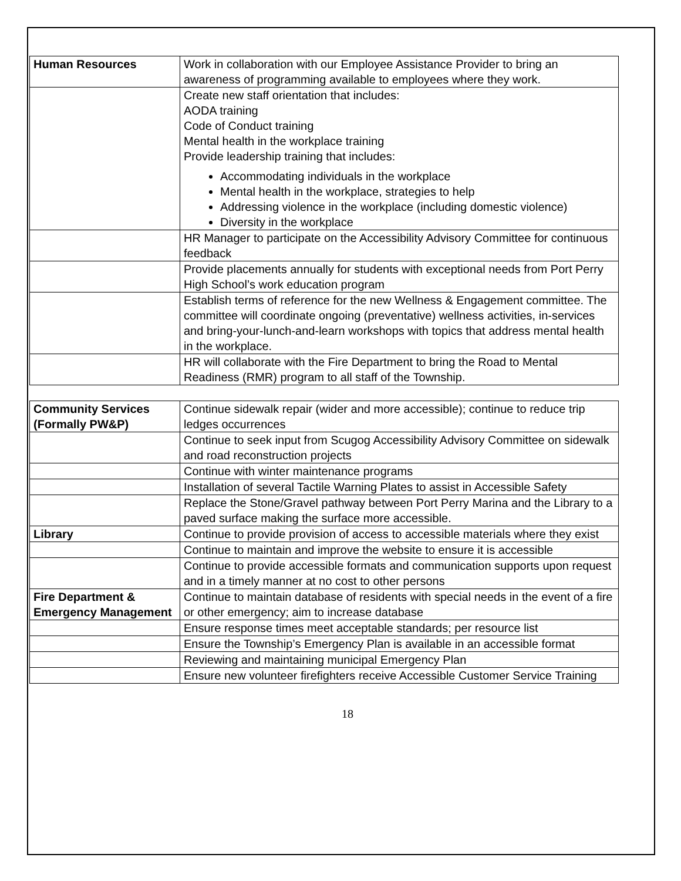| Human Resources | Work in collaboration with our Employee Assistance Provider to bring an awareness of programming available to employees where they work. |
| | Create new staff orientation that includes: AODA training Code of Conduct training Mental health in the workplace training Provide leadership training that includes: Accommodating individuals in the workplace Mental health in the workplace, strategies to help Addressing violence in the workplace (including domestic violence) Diversity in the workplace |
| | HR Manager to participate on the Accessibility Advisory Committee for continuous feedback |
| | Provide placements annually for students with exceptional needs from Port Perry High School’s work education program |
| | Establish terms of reference for the new Wellness & Engagement committee. The committee will coordinate ongoing (preventative) wellness activities, in-services and bring-your-lunch-and-learn workshops with topics that address mental health in the workplace. |
| | HR will collaborate with the Fire Department to bring the Road to Mental Readiness (RMR) program to all staff of the Township. |
| Community Services (Formally PW&P) | Continue sidewalk repair (wider and more accessible); continue to reduce trip ledges occurrences |
| | Continue to seek input from Scugog Accessibility Advisory Committee on sidewalk and road reconstruction projects |
| | Continue with winter maintenance programs |
| | Installation of several Tactile Warning Plates to assist in Accessible Safety |
| | Replace the Stone/Gravel pathway between Port Perry Marina and the Library to a paved surface making the surface more accessible. |
| Library | Continue to provide provision of access to accessible materials where they exist |
| | Continue to maintain and improve the website to ensure it is accessible |
| | Continue to provide accessible formats and communication supports upon request and in a timely manner at no cost to other persons |
| Fire Department & Emergency Management | Continue to maintain database of residents with special needs in the event of a fire or other emergency; aim to increase database |
| | Ensure response times meet acceptable standards; per resource list |
| | Ensure the Township’s Emergency Plan is available in an accessible format |
| | Reviewing and maintaining municipal Emergency Plan |
| | Ensure new volunteer firefighters receive Accessible Customer Service Training |
18